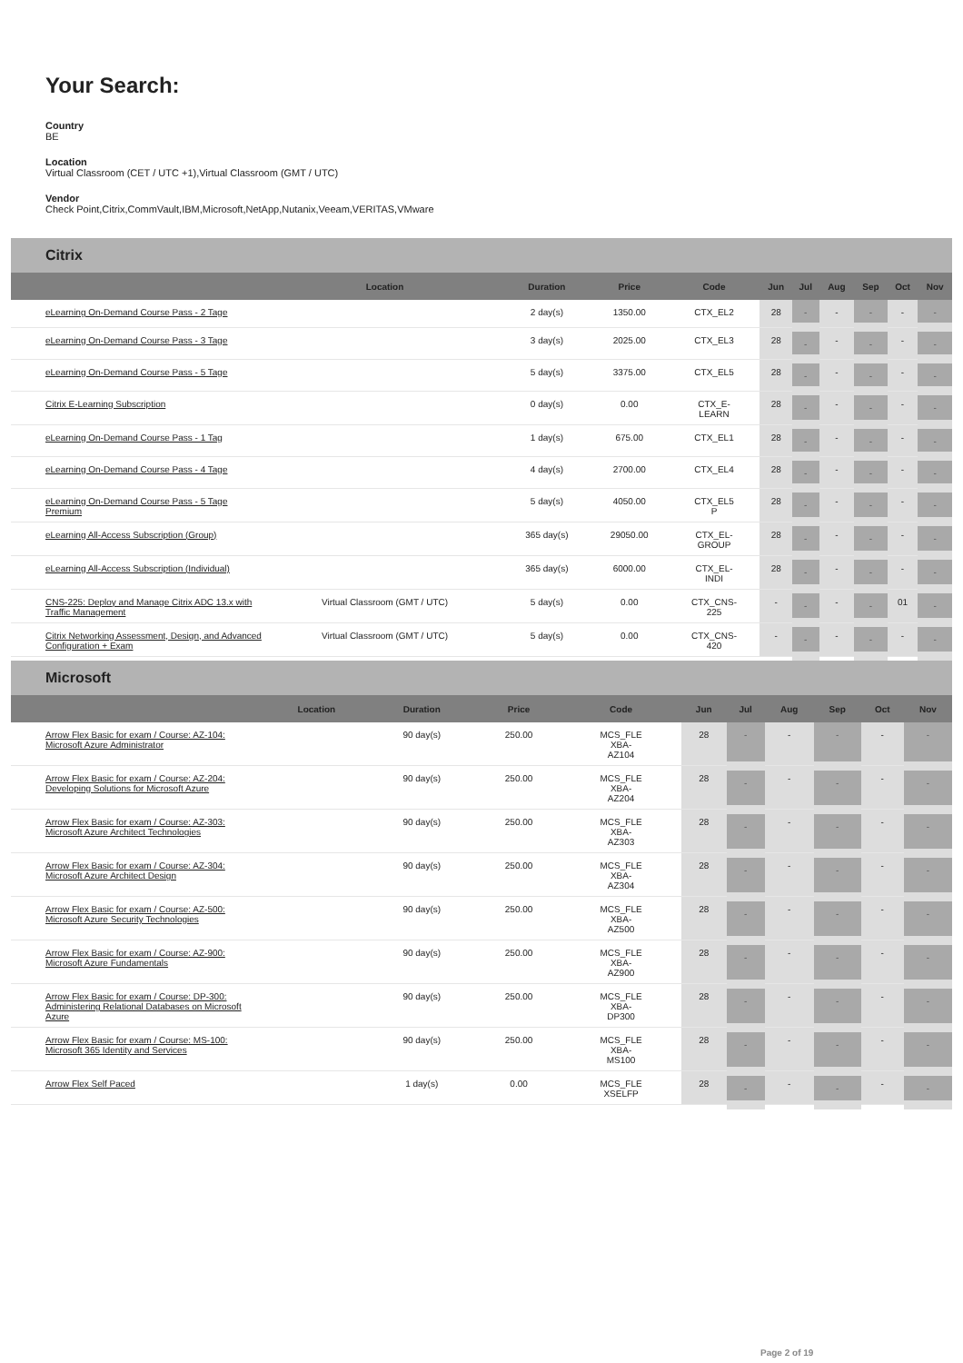Your Search:
Country
BE
Location
Virtual Classroom (CET / UTC +1),Virtual Classroom (GMT / UTC)
Vendor
Check Point,Citrix,CommVault,IBM,Microsoft,NetApp,Nutanix,Veeam,VERITAS,VMware
Citrix
| | Location | Duration | Price | Code | Jun | Jul | Aug | Sep | Oct | Nov |
| --- | --- | --- | --- | --- | --- | --- | --- | --- | --- | --- |
| eLearning On-Demand Course Pass - 2 Tage | | 2 day(s) | 1350.00 | CTX_EL2 | 28 | - | - | - | - | - |
| eLearning On-Demand Course Pass - 3 Tage | | 3 day(s) | 2025.00 | CTX_EL3 | 28 | - | - | - | - | - |
| eLearning On-Demand Course Pass - 5 Tage | | 5 day(s) | 3375.00 | CTX_EL5 | 28 | - | - | - | - | - |
| Citrix E-Learning Subscription | | 0 day(s) | 0.00 | CTX_E- LEARN | 28 | - | - | - | - | - |
| eLearning On-Demand Course Pass - 1 Tag | | 1 day(s) | 675.00 | CTX_EL1 | 28 | - | - | - | - | - |
| eLearning On-Demand Course Pass - 4 Tage | | 4 day(s) | 2700.00 | CTX_EL4 | 28 | - | - | - | - | - |
| eLearning On-Demand Course Pass - 5 Tage Premium | | 5 day(s) | 4050.00 | CTX_EL5 P | 28 | - | - | - | - | - |
| eLearning All-Access Subscription (Group) | | 365 day(s) | 29050.00 | CTX_EL- GROUP | 28 | - | - | - | - | - |
| eLearning All-Access Subscription (Individual) | | 365 day(s) | 6000.00 | CTX_EL- INDI | 28 | - | - | - | - | - |
| CNS-225: Deploy and Manage Citrix ADC 13.x with Traffic Management | Virtual Classroom (GMT / UTC) | 5 day(s) | 0.00 | CTX_CNS- 225 | - | - | - | - | 01 | - |
| Citrix Networking Assessment, Design, and Advanced Configuration + Exam | Virtual Classroom (GMT / UTC) | 5 day(s) | 0.00 | CTX_CNS- 420 | - | - | - | - | - | - |
Microsoft
| | Location | Duration | Price | Code | Jun | Jul | Aug | Sep | Oct | Nov |
| --- | --- | --- | --- | --- | --- | --- | --- | --- | --- | --- |
| Arrow Flex Basic for exam / Course: AZ-104: Microsoft Azure Administrator | | 90 day(s) | 250.00 | MCS_FLE XBA- AZ104 | 28 | - | - | - | - | - |
| Arrow Flex Basic for exam / Course: AZ-204: Developing Solutions for Microsoft Azure | | 90 day(s) | 250.00 | MCS_FLE XBA- AZ204 | 28 | - | - | - | - | - |
| Arrow Flex Basic for exam / Course: AZ-303: Microsoft Azure Architect Technologies | | 90 day(s) | 250.00 | MCS_FLE XBA- AZ303 | 28 | - | - | - | - | - |
| Arrow Flex Basic for exam / Course: AZ-304: Microsoft Azure Architect Design | | 90 day(s) | 250.00 | MCS_FLE XBA- AZ304 | 28 | - | - | - | - | - |
| Arrow Flex Basic for exam / Course: AZ-500: Microsoft Azure Security Technologies | | 90 day(s) | 250.00 | MCS_FLE XBA- AZ500 | 28 | - | - | - | - | - |
| Arrow Flex Basic for exam / Course: AZ-900: Microsoft Azure Fundamentals | | 90 day(s) | 250.00 | MCS_FLE XBA- AZ900 | 28 | - | - | - | - | - |
| Arrow Flex Basic for exam / Course: DP-300: Administering Relational Databases on Microsoft Azure | | 90 day(s) | 250.00 | MCS_FLE XBA- DP300 | 28 | - | - | - | - | - |
| Arrow Flex Basic for exam / Course: MS-100: Microsoft 365 Identity and Services | | 90 day(s) | 250.00 | MCS_FLE XBA- MS100 | 28 | - | - | - | - | - |
| Arrow Flex Self Paced | | 1 day(s) | 0.00 | MCS_FLE XSELFP | 28 | - | - | - | - | - |
Page 2 of 19